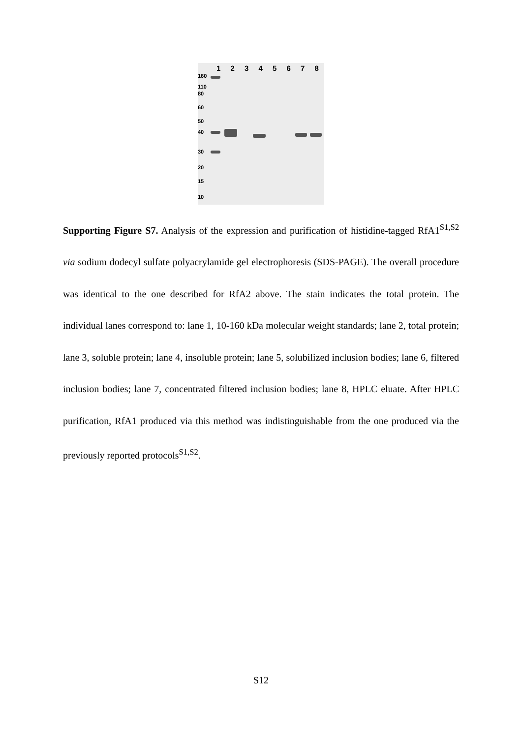12345678
160
110
80
60
50
40
30
20
15
10
Supporting Figure S7. Analysis of the expression and purification of histidine-tagged RfA1<sup>S1,S2</sup> via sodium dodecyl sulfate polyacrylamide gel electrophoresis (SDS-PAGE). The overall procedure was identical to the one described for RfA2 above. The stain indicates the total protein. The individual lanes correspond to: lane 1, 10-160 kDa molecular weight standards; lane 2, total protein; lane 3, soluble protein; lane 4, insoluble protein; lane 5, solubilized inclusion bodies; lane 6, filtered inclusion bodies; lane 7, concentrated filtered inclusion bodies; lane 8, HPLC eluate. After HPLC purification, RfA1 produced via this method was indistinguishable from the one produced via the previously reported protocols<sup>S1,S2</sup>.
S12